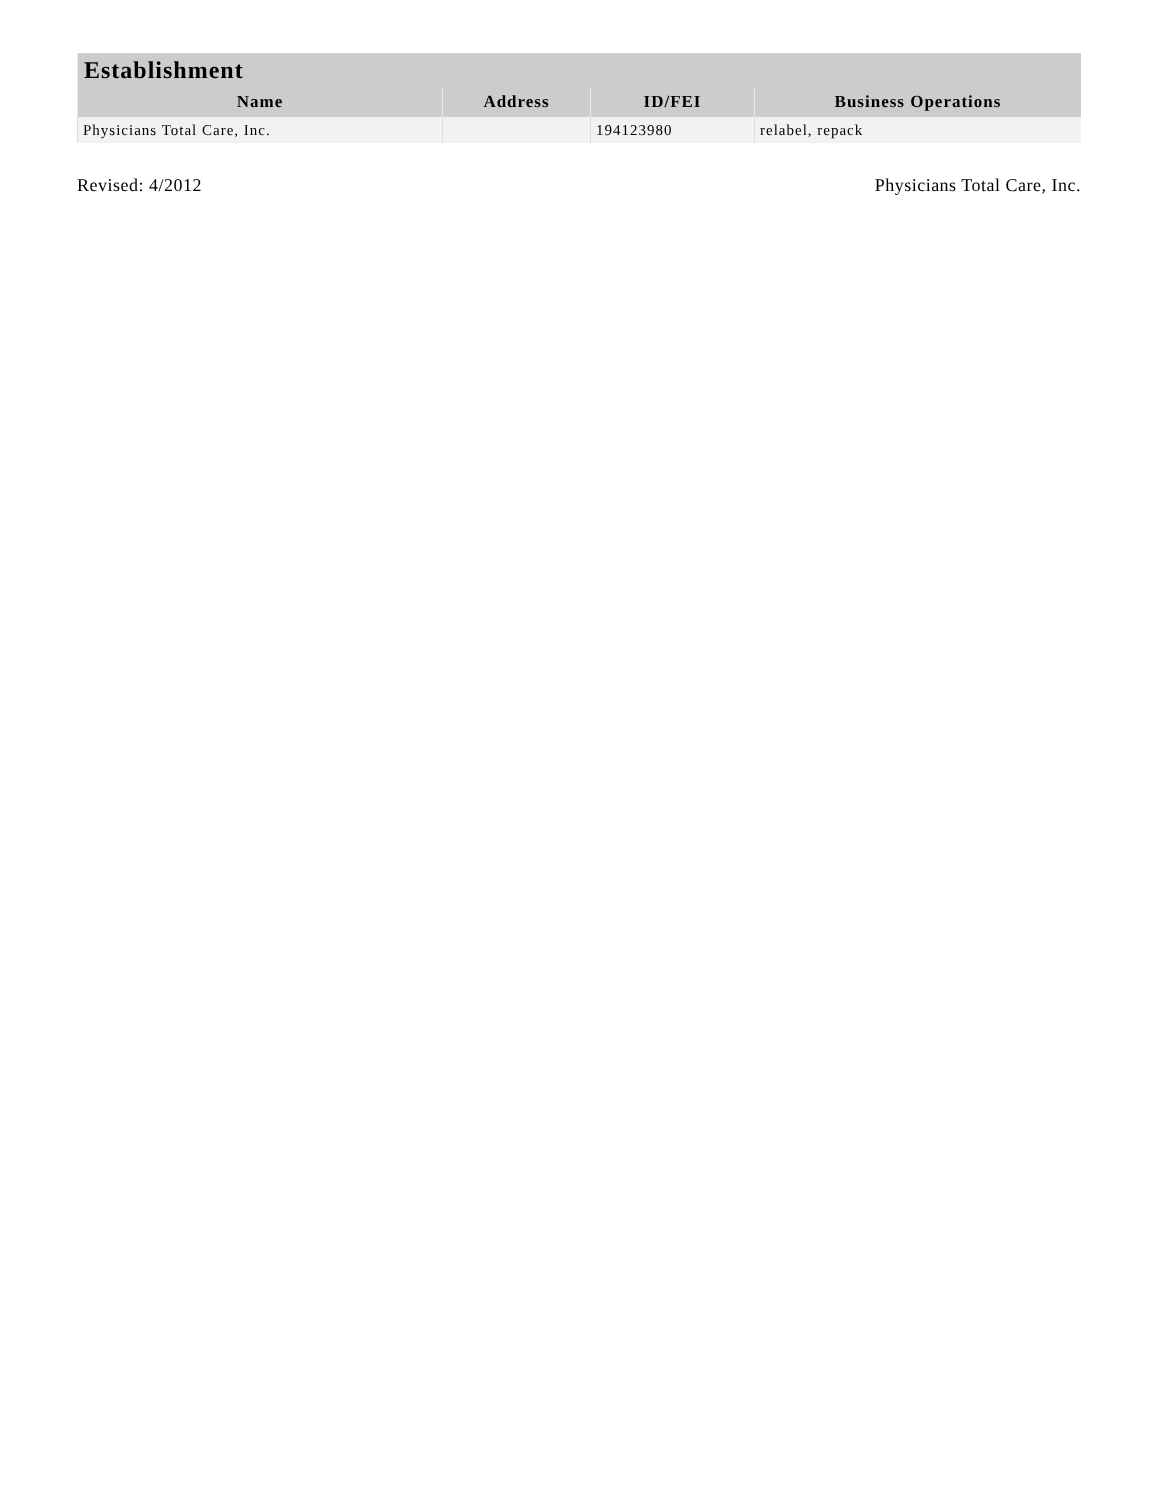| Establishment | | | |
| --- | --- | --- | --- |
| Name | Address | ID/FEI | Business Operations |
| Physicians Total Care, Inc. | | 194123980 | relabel, repack |
Revised: 4/2012 Physicians Total Care, Inc.